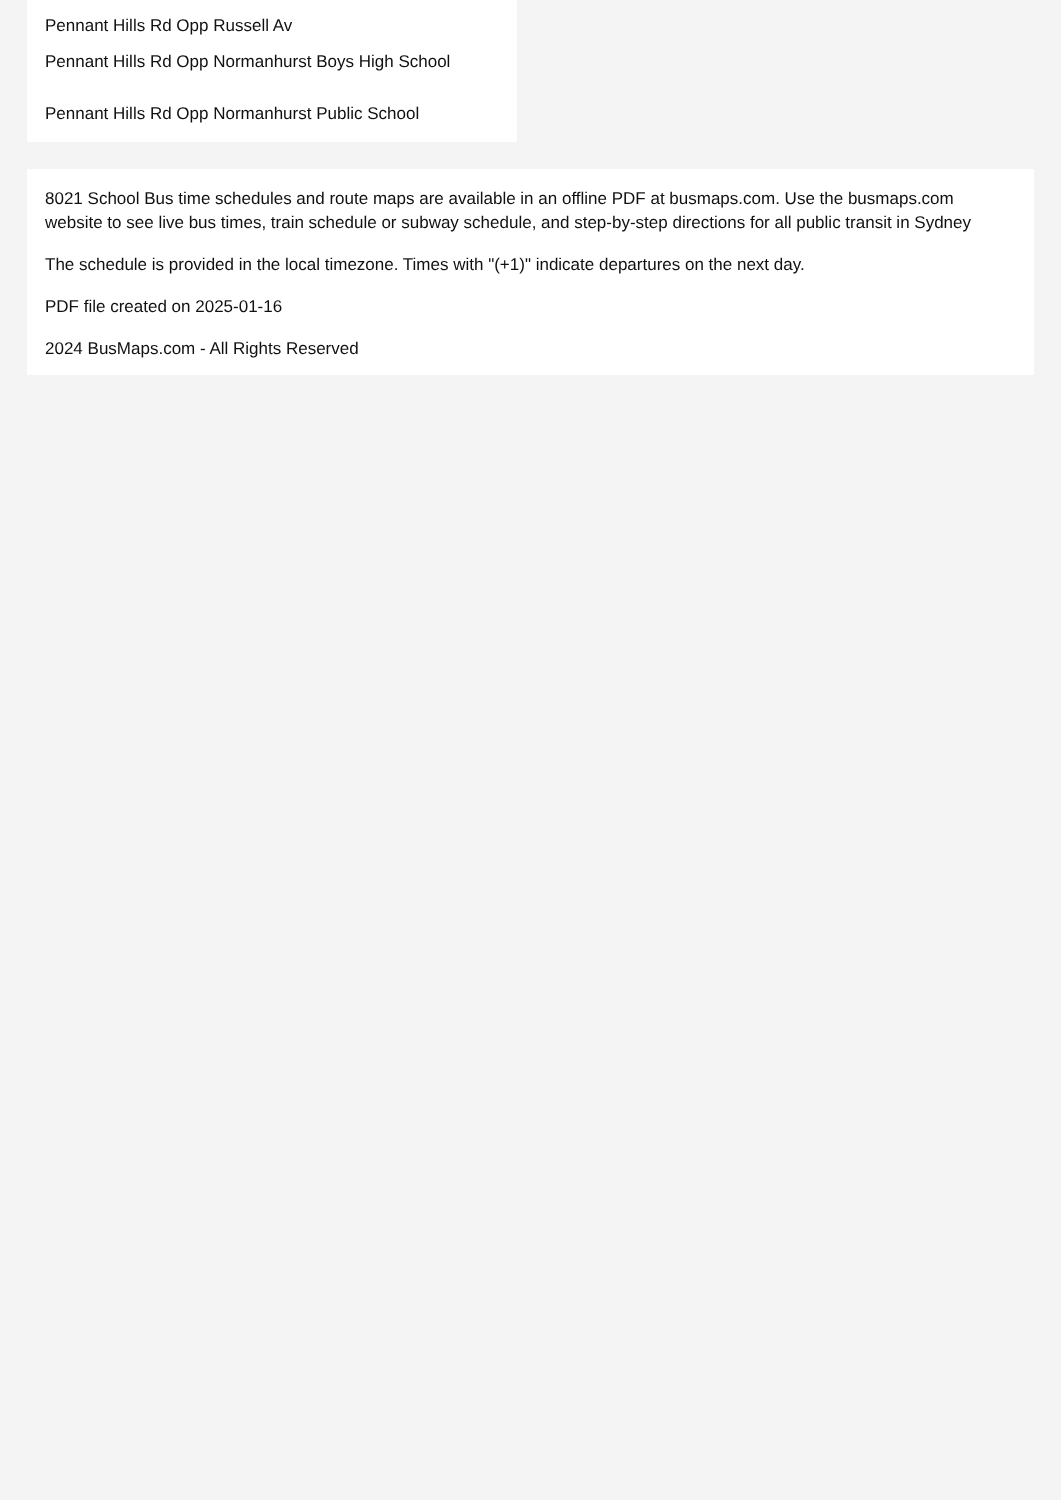Pennant Hills Rd Opp Russell Av
Pennant Hills Rd Opp Normanhurst Boys High School
Pennant Hills Rd Opp Normanhurst Public School
8021 School Bus time schedules and route maps are available in an offline PDF at busmaps.com. Use the busmaps.com website to see live bus times, train schedule or subway schedule, and step-by-step directions for all public transit in Sydney
The schedule is provided in the local timezone. Times with "(+1)" indicate departures on the next day.
PDF file created on 2025-01-16
2024 BusMaps.com - All Rights Reserved